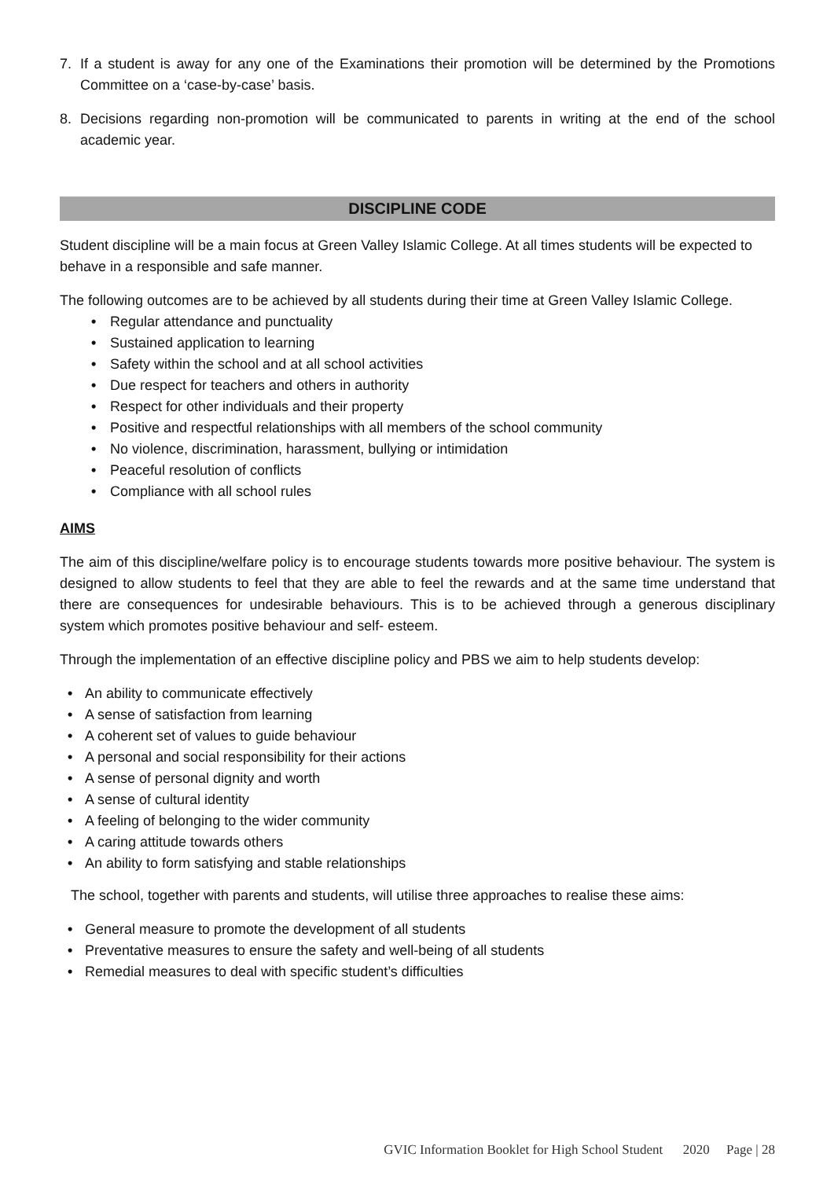7. If a student is away for any one of the Examinations their promotion will be determined by the Promotions Committee on a ‘case-by-case’ basis.
8. Decisions regarding non-promotion will be communicated to parents in writing at the end of the school academic year.
DISCIPLINE CODE
Student discipline will be a main focus at Green Valley Islamic College. At all times students will be expected to behave in a responsible and safe manner.
The following outcomes are to be achieved by all students during their time at Green Valley Islamic College.
• Regular attendance and punctuality
• Sustained application to learning
• Safety within the school and at all school activities
• Due respect for teachers and others in authority
• Respect for other individuals and their property
• Positive and respectful relationships with all members of the school community
• No violence, discrimination, harassment, bullying or intimidation
• Peaceful resolution of conflicts
• Compliance with all school rules
AIMS
The aim of this discipline/welfare policy is to encourage students towards more positive behaviour. The system is designed to allow students to feel that they are able to feel the rewards and at the same time understand that there are consequences for undesirable behaviours. This is to be achieved through a generous disciplinary system which promotes positive behaviour and self- esteem.
Through the implementation of an effective discipline policy and PBS we aim to help students develop:
• An ability to communicate effectively
• A sense of satisfaction from learning
• A coherent set of values to guide behaviour
• A personal and social responsibility for their actions
• A sense of personal dignity and worth
• A sense of cultural identity
• A feeling of belonging to the wider community
• A caring attitude towards others
• An ability to form satisfying and stable relationships
The school, together with parents and students, will utilise three approaches to realise these aims:
• General measure to promote the development of all students
• Preventative measures to ensure the safety and well-being of all students
• Remedial measures to deal with specific student’s difficulties
GVIC Information Booklet for High School Student 2020 Page | 28